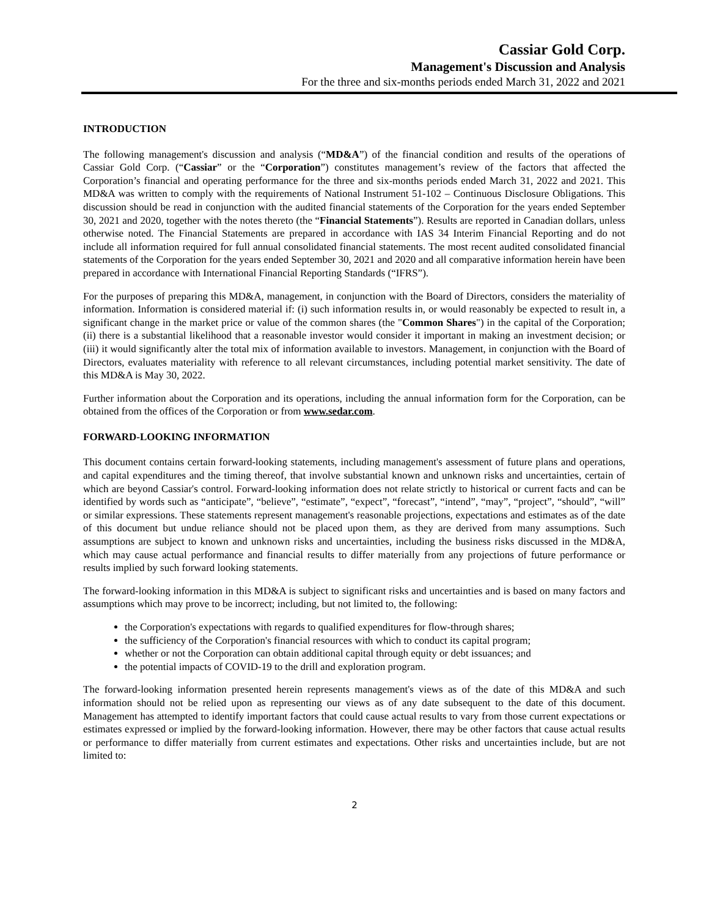Cassiar Gold Corp.
Management's Discussion and Analysis
For the three and six-months periods ended March 31, 2022 and 2021
INTRODUCTION
The following management's discussion and analysis (“MD&A”) of the financial condition and results of the operations of Cassiar Gold Corp. (“Cassiar” or the “Corporation”) constitutes management’s review of the factors that affected the Corporation’s financial and operating performance for the three and six-months periods ended March 31, 2022 and 2021. This MD&A was written to comply with the requirements of National Instrument 51-102 – Continuous Disclosure Obligations. This discussion should be read in conjunction with the audited financial statements of the Corporation for the years ended September 30, 2021 and 2020, together with the notes thereto (the “Financial Statements”). Results are reported in Canadian dollars, unless otherwise noted. The Financial Statements are prepared in accordance with IAS 34 Interim Financial Reporting and do not include all information required for full annual consolidated financial statements. The most recent audited consolidated financial statements of the Corporation for the years ended September 30, 2021 and 2020 and all comparative information herein have been prepared in accordance with International Financial Reporting Standards (“IFRS”).
For the purposes of preparing this MD&A, management, in conjunction with the Board of Directors, considers the materiality of information. Information is considered material if: (i) such information results in, or would reasonably be expected to result in, a significant change in the market price or value of the common shares (the "Common Shares") in the capital of the Corporation; (ii) there is a substantial likelihood that a reasonable investor would consider it important in making an investment decision; or (iii) it would significantly alter the total mix of information available to investors. Management, in conjunction with the Board of Directors, evaluates materiality with reference to all relevant circumstances, including potential market sensitivity. The date of this MD&A is May 30, 2022.
Further information about the Corporation and its operations, including the annual information form for the Corporation, can be obtained from the offices of the Corporation or from www.sedar.com.
FORWARD-LOOKING INFORMATION
This document contains certain forward-looking statements, including management's assessment of future plans and operations, and capital expenditures and the timing thereof, that involve substantial known and unknown risks and uncertainties, certain of which are beyond Cassiar's control. Forward-looking information does not relate strictly to historical or current facts and can be identified by words such as “anticipate”, “believe”, “estimate”, “expect”, “forecast”, “intend”, “may”, “project”, “should”, “will” or similar expressions. These statements represent management's reasonable projections, expectations and estimates as of the date of this document but undue reliance should not be placed upon them, as they are derived from many assumptions. Such assumptions are subject to known and unknown risks and uncertainties, including the business risks discussed in the MD&A, which may cause actual performance and financial results to differ materially from any projections of future performance or results implied by such forward looking statements.
The forward-looking information in this MD&A is subject to significant risks and uncertainties and is based on many factors and assumptions which may prove to be incorrect; including, but not limited to, the following:
the Corporation's expectations with regards to qualified expenditures for flow-through shares;
the sufficiency of the Corporation's financial resources with which to conduct its capital program;
whether or not the Corporation can obtain additional capital through equity or debt issuances; and
the potential impacts of COVID-19 to the drill and exploration program.
The forward-looking information presented herein represents management's views as of the date of this MD&A and such information should not be relied upon as representing our views as of any date subsequent to the date of this document. Management has attempted to identify important factors that could cause actual results to vary from those current expectations or estimates expressed or implied by the forward-looking information. However, there may be other factors that cause actual results or performance to differ materially from current estimates and expectations. Other risks and uncertainties include, but are not limited to:
2